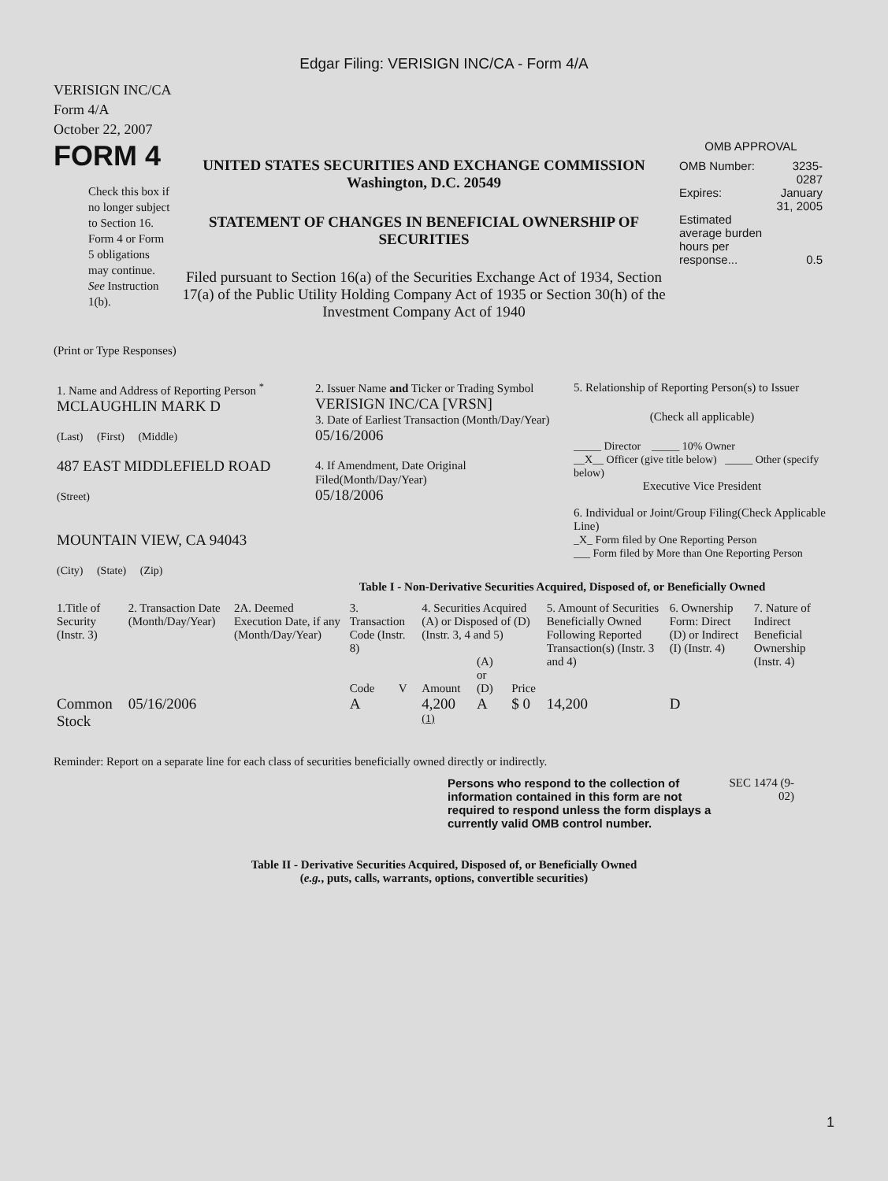Edgar Filing: VERISIGN INC/CA - Form 4/A
VERISIGN INC/CA
Form 4/A
October 22, 2007
FORM 4
Check this box if no longer subject to Section 16. Form 4 or Form 5 obligations may continue. See Instruction 1(b).
UNITED STATES SECURITIES AND EXCHANGE COMMISSION
Washington, D.C. 20549
STATEMENT OF CHANGES IN BENEFICIAL OWNERSHIP OF SECURITIES
Filed pursuant to Section 16(a) of the Securities Exchange Act of 1934, Section 17(a) of the Public Utility Holding Company Act of 1935 or Section 30(h) of the Investment Company Act of 1940
OMB APPROVAL
| OMB Number: | 3235-0287 |
| Expires: | January 31, 2005 |
| Estimated average burden hours per response... | 0.5 |
(Print or Type Responses)
| 1. Name and Address of Reporting Person <sup>*</sup> MCLAUGHLIN MARK D (Last) (First) (Middle) 487 EAST MIDDLEFIELD ROAD (Street) MOUNTAIN VIEW, CA 94043 (City) (State) (Zip) | 2. Issuer Name and Ticker or Trading Symbol VERISIGN INC/CA [VRSN] 3. Date of Earliest Transaction (Month/Day/Year) 05/16/2006 4. If Amendment, Date Original Filed(Month/Day/Year) 05/18/2006 | 5. Relationship of Reporting Person(s) to Issuer (Check all applicable) _____ Director _____ 10% Owner __X__ Officer (give title below) _____ Other (specify below) Executive Vice President 6. Individual or Joint/Group Filing(Check Applicable Line) _X_ Form filed by One Reporting Person ___ Form filed by More than One Reporting Person |
Table I - Non-Derivative Securities Acquired, Disposed of, or Beneficially Owned
| 1.Title of Security (Instr. 3) | 2. Transaction Date (Month/Day/Year) | 2A. Deemed Execution Date, if any (Month/Day/Year) | 3. Transaction Code (Instr. 8) | | 4. Securities Acquired (A) or Disposed of (D) (Instr. 3, 4 and 5) | | | 5. Amount of Securities Beneficially Owned Following Reported Transaction(s) (Instr. 3 and 4) | 6. Ownership Form: Direct (D) or Indirect (I) (Instr. 4) | 7. Nature of Indirect Beneficial Ownership (Instr. 4) |
| --- | --- | --- | --- | --- | --- | --- | --- | --- | --- | --- |
| | | | Code | V | Amount | (A) or (D) | Price | | | |
| Common Stock | 05/16/2006 | | A | | 4,200 <sup>(1)</sup> | A | $ 0 | 14,200 | D | |
Reminder: Report on a separate line for each class of securities beneficially owned directly or indirectly.
Persons who respond to the collection of information contained in this form are not required to respond unless the form displays a currently valid OMB control number.
SEC 1474 (9-02)
Table II - Derivative Securities Acquired, Disposed of, or Beneficially Owned
(e.g., puts, calls, warrants, options, convertible securities)
1